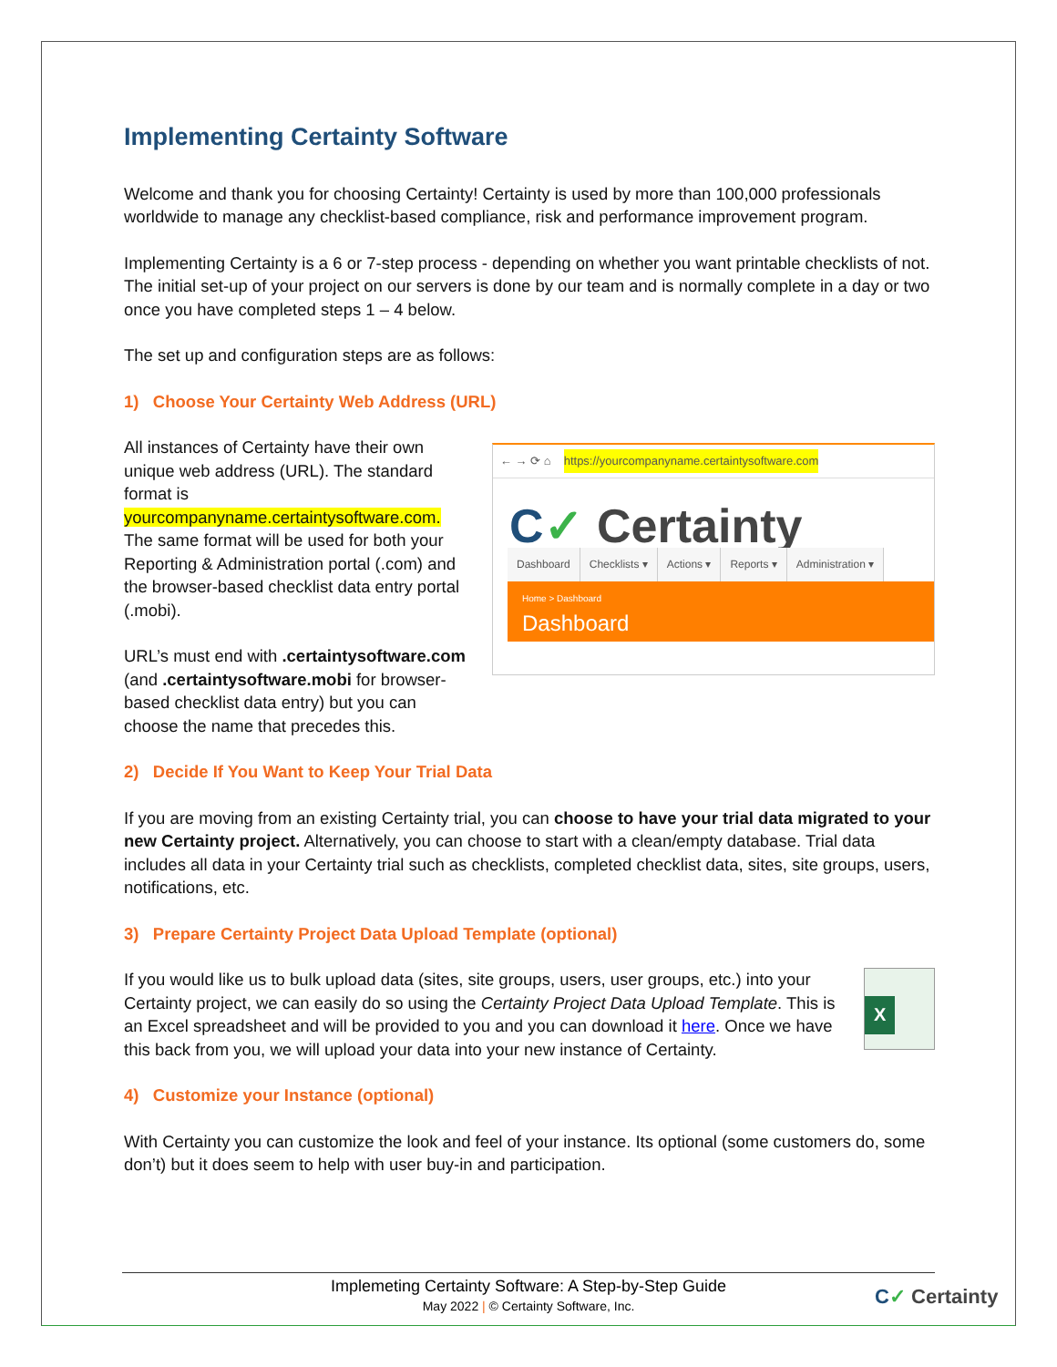Implementing Certainty Software
Welcome and thank you for choosing Certainty! Certainty is used by more than 100,000 professionals worldwide to manage any checklist-based compliance, risk and performance improvement program.
Implementing Certainty is a 6 or 7-step process - depending on whether you want printable checklists of not. The initial set-up of your project on our servers is done by our team and is normally complete in a day or two once you have completed steps 1 – 4 below.
The set up and configuration steps are as follows:
1) Choose Your Certainty Web Address (URL)
All instances of Certainty have their own unique web address (URL). The standard format is yourcompanyname.certaintysoftware.com. The same format will be used for both your Reporting & Administration portal (.com) and the browser-based checklist data entry portal (.mobi).
URL’s must end with .certaintysoftware.com (and .certaintysoftware.mobi for browser-based checklist data entry) but you can choose the name that precedes this.
← → ⟳ ⌂ https://yourcompanyname.certaintysoftware.com
C✓ Certainty
Dashboard Checklists ▾ Actions ▾ Reports ▾ Administration ▾
Home > Dashboard
Dashboard
2) Decide If You Want to Keep Your Trial Data
If you are moving from an existing Certainty trial, you can choose to have your trial data migrated to your new Certainty project. Alternatively, you can choose to start with a clean/empty database. Trial data includes all data in your Certainty trial such as checklists, completed checklist data, sites, site groups, users, notifications, etc.
3) Prepare Certainty Project Data Upload Template (optional)
If you would like us to bulk upload data (sites, site groups, users, user groups, etc.) into your Certainty project, we can easily do so using the Certainty Project Data Upload Template. This is an Excel spreadsheet and will be provided to you and you can download it here. Once we have this back from you, we will upload your data into your new instance of Certainty.
X
4) Customize your Instance (optional)
With Certainty you can customize the look and feel of your instance. Its optional (some customers do, some don’t) but it does seem to help with user buy-in and participation.
Implemeting Certainty Software: A Step-by-Step Guide
May 2022 | © Certainty Software, Inc.
C✓ Certainty